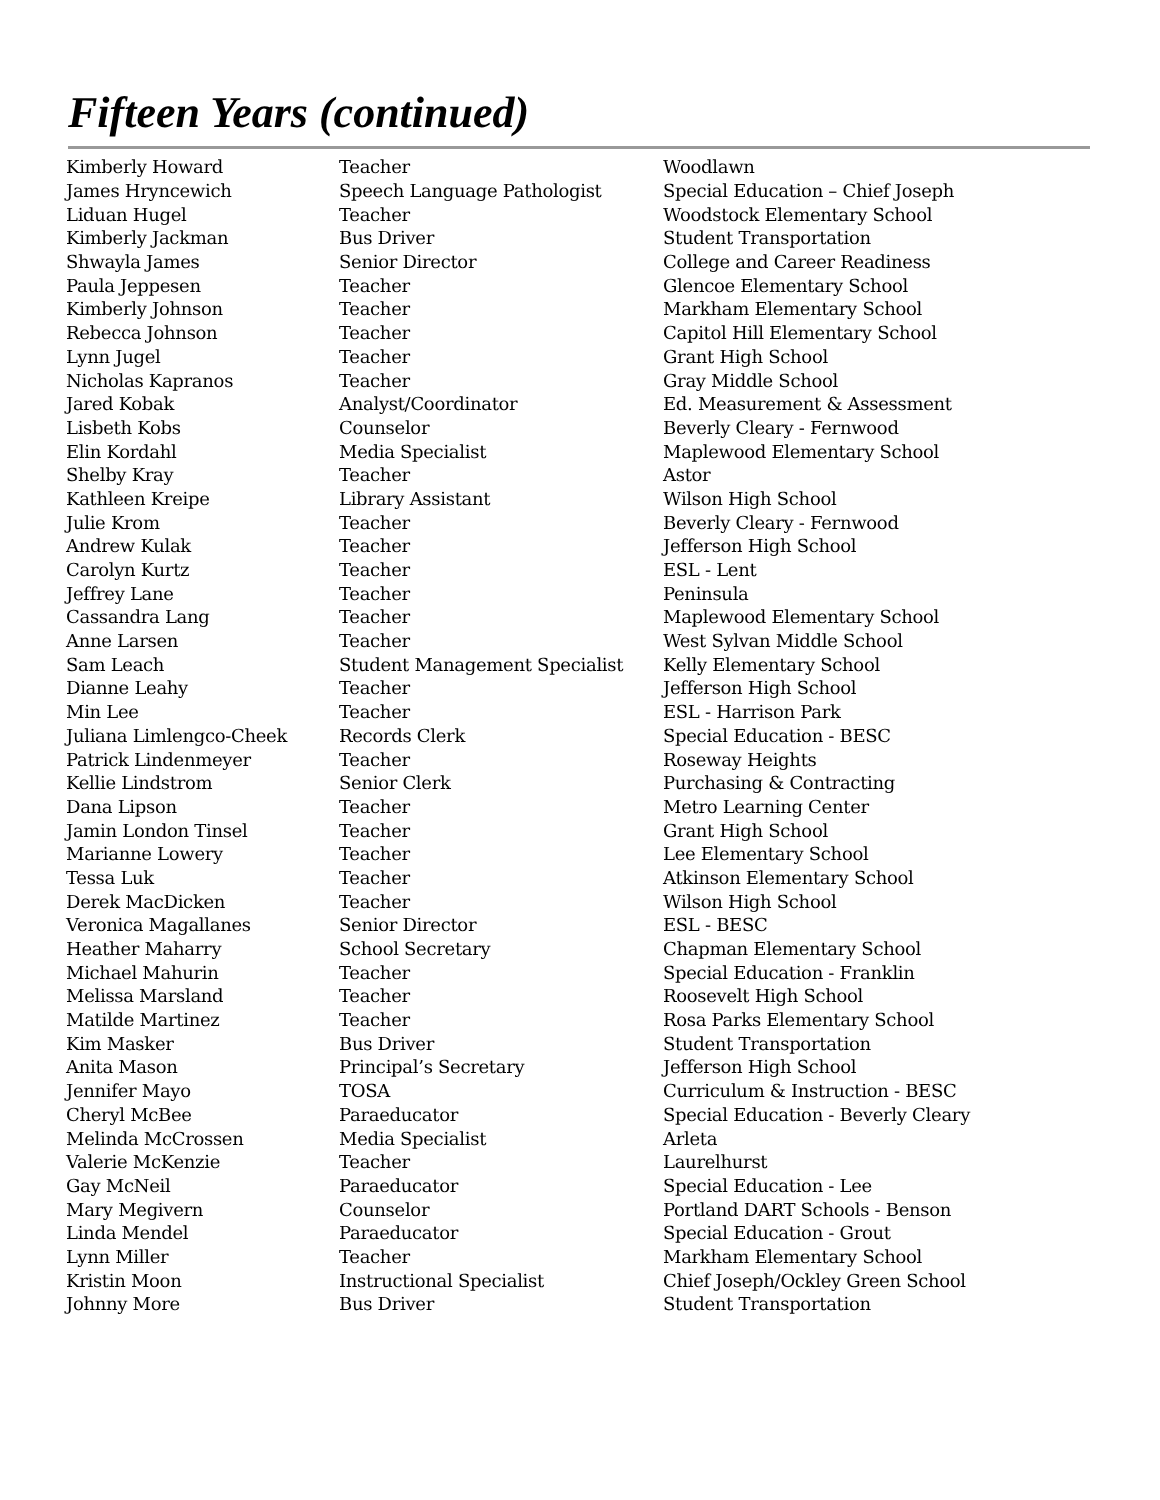Fifteen Years (continued)
| Kimberly Howard | Teacher | Woodlawn |
| James Hryncewich | Speech Language Pathologist | Special Education – Chief Joseph |
| Liduan Hugel | Teacher | Woodstock Elementary School |
| Kimberly Jackman | Bus Driver | Student Transportation |
| Shwayla James | Senior Director | College and Career Readiness |
| Paula Jeppesen | Teacher | Glencoe Elementary School |
| Kimberly Johnson | Teacher | Markham Elementary School |
| Rebecca Johnson | Teacher | Capitol Hill Elementary School |
| Lynn Jugel | Teacher | Grant High School |
| Nicholas Kapranos | Teacher | Gray Middle School |
| Jared Kobak | Analyst/Coordinator | Ed. Measurement & Assessment |
| Lisbeth Kobs | Counselor | Beverly Cleary - Fernwood |
| Elin Kordahl | Media Specialist | Maplewood Elementary School |
| Shelby Kray | Teacher | Astor |
| Kathleen Kreipe | Library Assistant | Wilson High School |
| Julie Krom | Teacher | Beverly Cleary - Fernwood |
| Andrew Kulak | Teacher | Jefferson High School |
| Carolyn Kurtz | Teacher | ESL - Lent |
| Jeffrey Lane | Teacher | Peninsula |
| Cassandra Lang | Teacher | Maplewood Elementary School |
| Anne Larsen | Teacher | West Sylvan Middle School |
| Sam Leach | Student Management Specialist | Kelly Elementary School |
| Dianne Leahy | Teacher | Jefferson High School |
| Min Lee | Teacher | ESL - Harrison Park |
| Juliana Limlengco-Cheek | Records Clerk | Special Education - BESC |
| Patrick Lindenmeyer | Teacher | Roseway Heights |
| Kellie Lindstrom | Senior Clerk | Purchasing & Contracting |
| Dana Lipson | Teacher | Metro Learning Center |
| Jamin London Tinsel | Teacher | Grant High School |
| Marianne Lowery | Teacher | Lee Elementary School |
| Tessa Luk | Teacher | Atkinson Elementary School |
| Derek MacDicken | Teacher | Wilson High School |
| Veronica Magallanes | Senior Director | ESL - BESC |
| Heather Maharry | School Secretary | Chapman Elementary School |
| Michael Mahurin | Teacher | Special Education - Franklin |
| Melissa Marsland | Teacher | Roosevelt High School |
| Matilde Martinez | Teacher | Rosa Parks Elementary School |
| Kim Masker | Bus Driver | Student Transportation |
| Anita Mason | Principal’s Secretary | Jefferson High School |
| Jennifer Mayo | TOSA | Curriculum & Instruction - BESC |
| Cheryl McBee | Paraeducator | Special Education - Beverly Cleary |
| Melinda McCrossen | Media Specialist | Arleta |
| Valerie McKenzie | Teacher | Laurelhurst |
| Gay McNeil | Paraeducator | Special Education - Lee |
| Mary Megivern | Counselor | Portland DART Schools - Benson |
| Linda Mendel | Paraeducator | Special Education - Grout |
| Lynn Miller | Teacher | Markham Elementary School |
| Kristin Moon | Instructional Specialist | Chief Joseph/Ockley Green School |
| Johnny More | Bus Driver | Student Transportation |